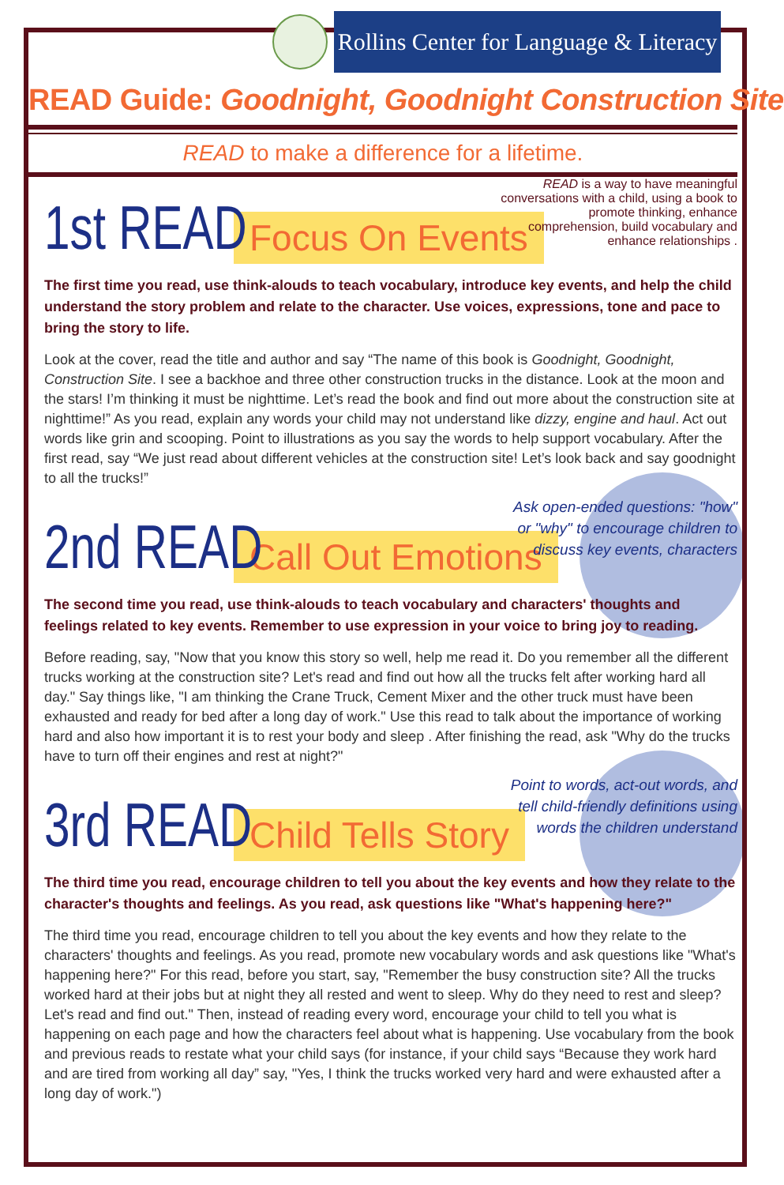Rollins Center for Language & Literacy
READ Guide: Goodnight, Goodnight Construction Site
READ to make a difference for a lifetime.
1st READ
Focus On Events
READ is a way to have meaningful conversations with a child, using a book to promote thinking, enhance comprehension, build vocabulary and enhance relationships .
The first time you read, use think-alouds to teach vocabulary, introduce key events, and help the child understand the story problem and relate to the character. Use voices, expressions, tone and pace to bring the story to life.
Look at the cover, read the title and author and say “The name of this book is Goodnight, Goodnight, Construction Site. I see a backhoe and three other construction trucks in the distance. Look at the moon and the stars! I’m thinking it must be nighttime. Let’s read the book and find out more about the construction site at nighttime!” As you read, explain any words your child may not understand like dizzy, engine and haul. Act out words like grin and scooping. Point to illustrations as you say the words to help support vocabulary. After the first read, say “We just read about different vehicles at the construction site! Let’s look back and say goodnight to all the trucks!”
2nd READ
Call Out Emotions
Ask open-ended questions: "how" or "why" to encourage children to discuss key events, characters
The second time you read, use think-alouds to teach vocabulary and characters' thoughts and feelings related to key events. Remember to use expression in your voice to bring joy to reading.
Before reading, say, "Now that you know this story so well, help me read it. Do you remember all the different trucks working at the construction site? Let's read and find out how all the trucks felt after working hard all day." Say things like, "I am thinking the Crane Truck, Cement Mixer and the other truck must have been exhausted and ready for bed after a long day of work." Use this read to talk about the importance of working hard and also how important it is to rest your body and sleep . After finishing the read, ask "Why do the trucks have to turn off their engines and rest at night?"
3rd READ
Child Tells Story
Point to words, act-out words, and tell child-friendly definitions using words the children understand
The third time you read, encourage children to tell you about the key events and how they relate to the character's thoughts and feelings. As you read, ask questions like "What's happening here?"
The third time you read, encourage children to tell you about the key events and how they relate to the characters' thoughts and feelings. As you read, promote new vocabulary words and ask questions like "What's happening here?" For this read, before you start, say, "Remember the busy construction site? All the trucks worked hard at their jobs but at night they all rested and went to sleep. Why do they need to rest and sleep? Let's read and find out." Then, instead of reading every word, encourage your child to tell you what is happening on each page and how the characters feel about what is happening. Use vocabulary from the book and previous reads to restate what your child says (for instance, if your child says “Because they work hard and are tired from working all day” say, "Yes, I think the trucks worked very hard and were exhausted after a long day of work.")